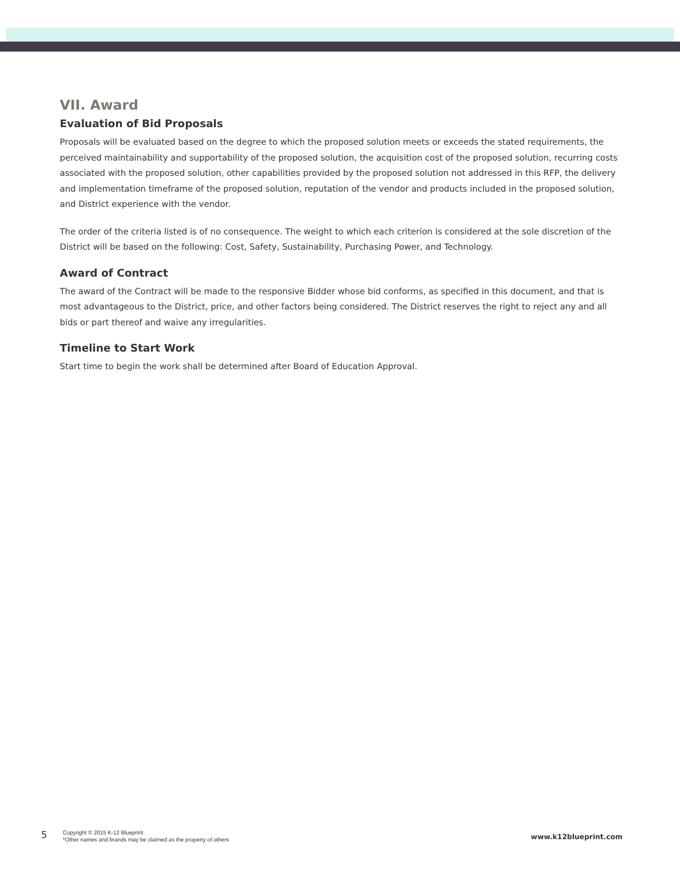VII. Award
Evaluation of Bid Proposals
Proposals will be evaluated based on the degree to which the proposed solution meets or exceeds the stated requirements, the perceived maintainability and supportability of the proposed solution, the acquisition cost of the proposed solution, recurring costs associated with the proposed solution, other capabilities provided by the proposed solution not addressed in this RFP, the delivery and implementation timeframe of the proposed solution, reputation of the vendor and products included in the proposed solution, and District experience with the vendor.
The order of the criteria listed is of no consequence. The weight to which each criterion is considered at the sole discretion of the District will be based on the following: Cost, Safety, Sustainability, Purchasing Power, and Technology.
Award of Contract
The award of the Contract will be made to the responsive Bidder whose bid conforms, as specified in this document, and that is most advantageous to the District, price, and other factors being considered. The District reserves the right to reject any and all bids or part thereof and waive any irregularities.
Timeline to Start Work
Start time to begin the work shall be determined after Board of Education Approval.
5
Copyright © 2015 K-12 Blueprint.
*Other names and brands may be claimed as the property of others
www.k12blueprint.com